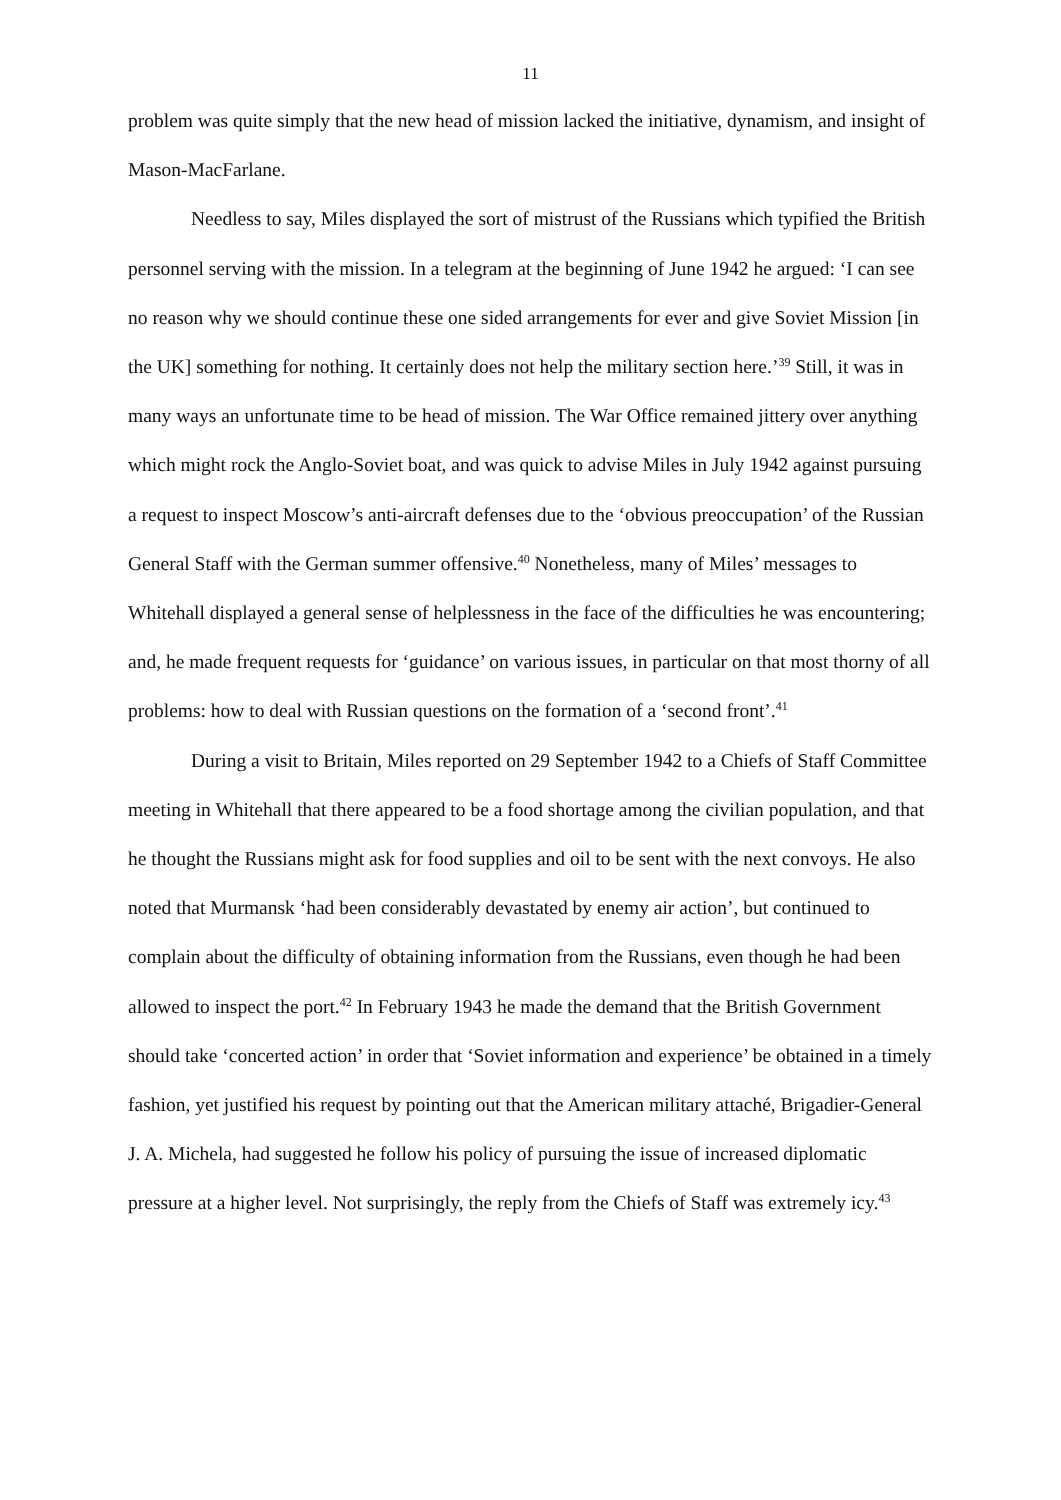11
problem was quite simply that the new head of mission lacked the initiative, dynamism, and insight of Mason-MacFarlane.
Needless to say, Miles displayed the sort of mistrust of the Russians which typified the British personnel serving with the mission. In a telegram at the beginning of June 1942 he argued: ‘I can see no reason why we should continue these one sided arrangements for ever and give Soviet Mission [in the UK] something for nothing. It certainly does not help the military section here.’<sup>39</sup> Still, it was in many ways an unfortunate time to be head of mission. The War Office remained jittery over anything which might rock the Anglo-Soviet boat, and was quick to advise Miles in July 1942 against pursuing a request to inspect Moscow’s anti-aircraft defenses due to the ‘obvious preoccupation’ of the Russian General Staff with the German summer offensive.<sup>40</sup> Nonetheless, many of Miles’ messages to Whitehall displayed a general sense of helplessness in the face of the difficulties he was encountering; and, he made frequent requests for ‘guidance’ on various issues, in particular on that most thorny of all problems: how to deal with Russian questions on the formation of a ‘second front’.<sup>41</sup>
During a visit to Britain, Miles reported on 29 September 1942 to a Chiefs of Staff Committee meeting in Whitehall that there appeared to be a food shortage among the civilian population, and that he thought the Russians might ask for food supplies and oil to be sent with the next convoys. He also noted that Murmansk ‘had been considerably devastated by enemy air action’, but continued to complain about the difficulty of obtaining information from the Russians, even though he had been allowed to inspect the port.<sup>42</sup> In February 1943 he made the demand that the British Government should take ‘concerted action’ in order that ‘Soviet information and experience’ be obtained in a timely fashion, yet justified his request by pointing out that the American military attaché, Brigadier-General J. A. Michela, had suggested he follow his policy of pursuing the issue of increased diplomatic pressure at a higher level. Not surprisingly, the reply from the Chiefs of Staff was extremely icy.<sup>43</sup>